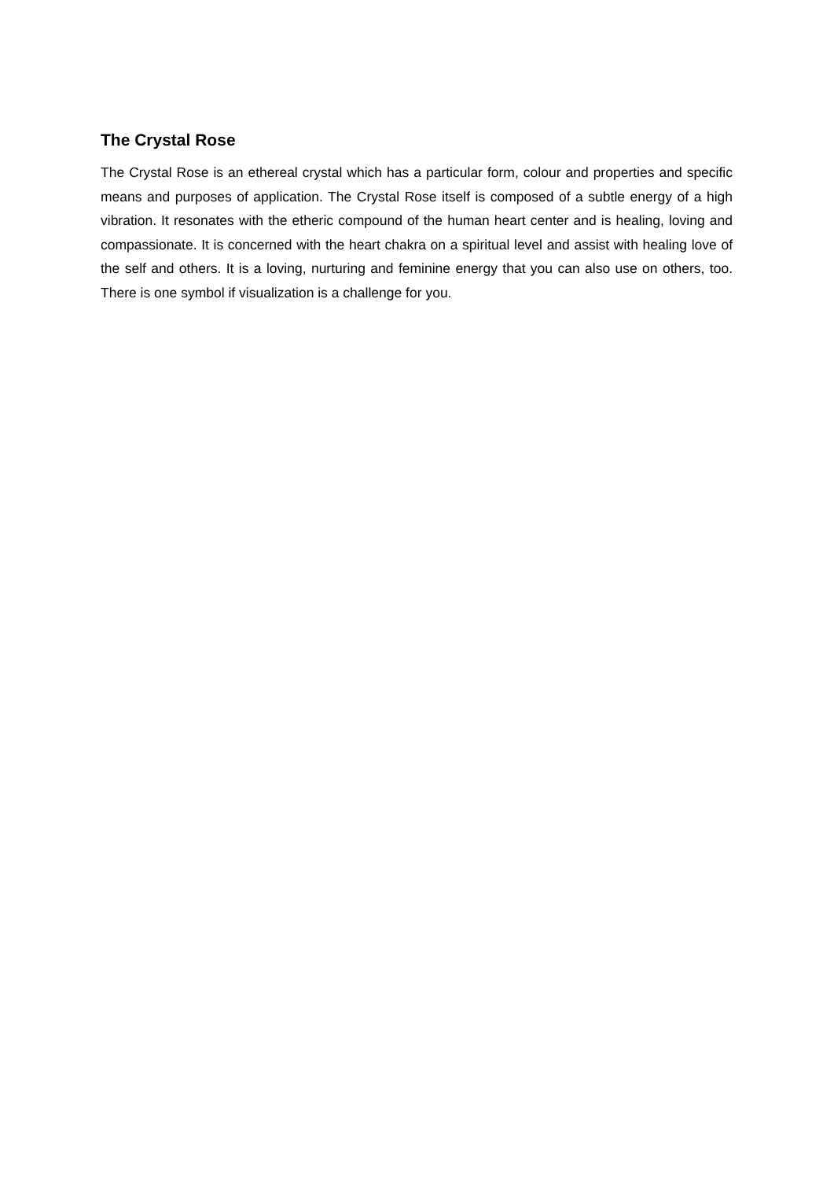The Crystal Rose
The Crystal Rose is an ethereal crystal which has a particular form, colour and properties and specific means and purposes of application. The Crystal Rose itself is composed of a subtle energy of a high vibration. It resonates with the etheric compound of the human heart center and is healing, loving and compassionate. It is concerned with the heart chakra on a spiritual level and assist with healing love of the self and others. It is a loving, nurturing and feminine energy that you can also use on others, too. There is one symbol if visualization is a challenge for you.